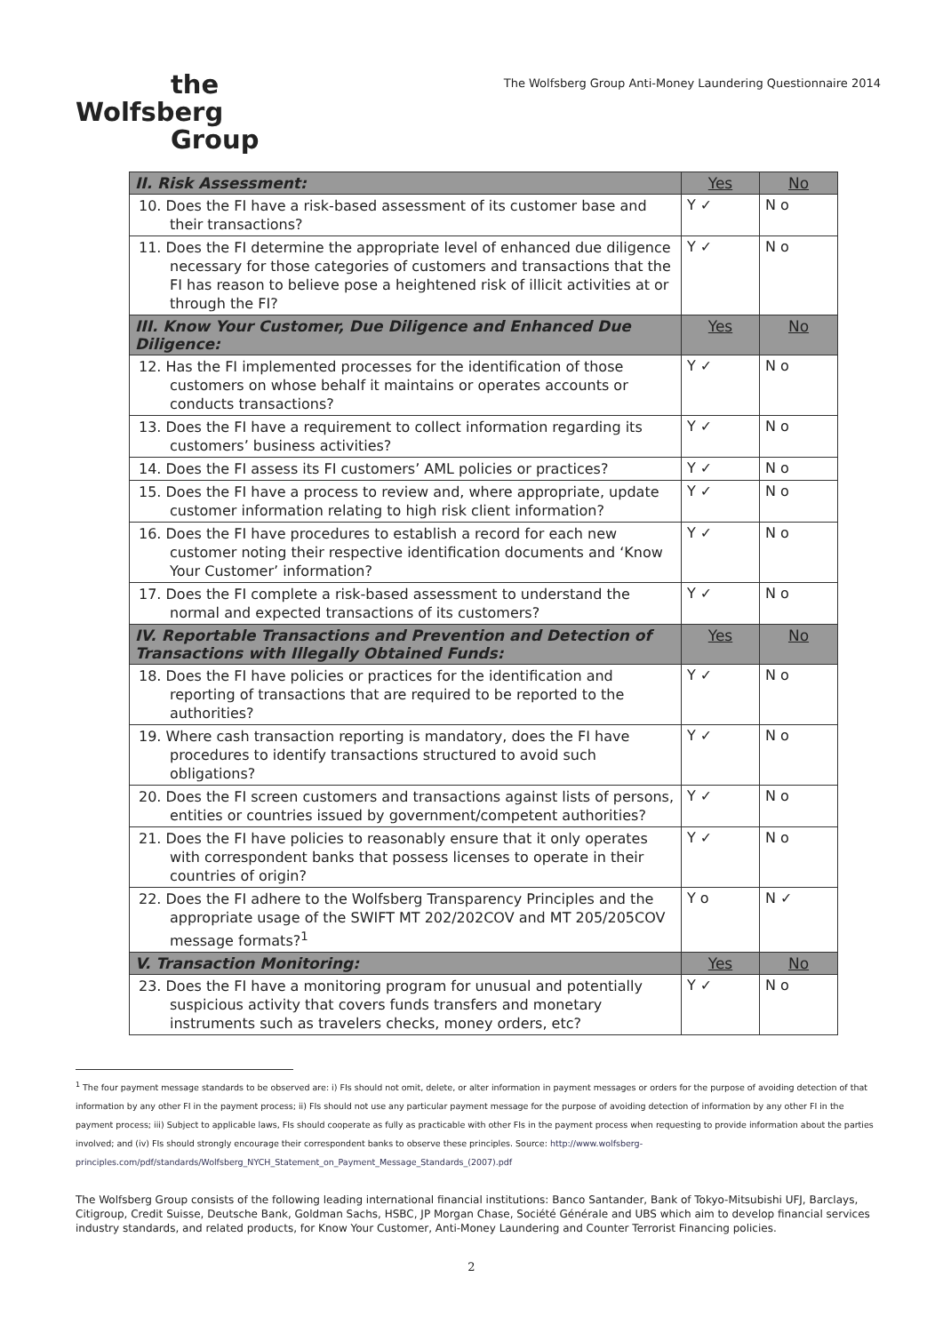the
Wolfsberg
Group
The Wolfsberg Group Anti-Money Laundering Questionnaire 2014
| II. Risk Assessment: | Yes | No |
| --- | --- | --- |
| 10. Does the FI have a risk-based assessment of its customer base and their transactions? | Y ✓ | N o |
| 11. Does the FI determine the appropriate level of enhanced due diligence necessary for those categories of customers and transactions that the FI has reason to believe pose a heightened risk of illicit activities at or through the FI? | Y ✓ | N o |
| III. Know Your Customer, Due Diligence and Enhanced Due Diligence: | Yes | No |
| 12. Has the FI implemented processes for the identification of those customers on whose behalf it maintains or operates accounts or conducts transactions? | Y ✓ | N o |
| 13. Does the FI have a requirement to collect information regarding its customers’ business activities? | Y ✓ | N o |
| 14. Does the FI assess its FI customers’ AML policies or practices? | Y ✓ | N o |
| 15. Does the FI have a process to review and, where appropriate, update customer information relating to high risk client information? | Y ✓ | N o |
| 16. Does the FI have procedures to establish a record for each new customer noting their respective identification documents and ‘Know Your Customer’ information? | Y ✓ | N o |
| 17. Does the FI complete a risk-based assessment to understand the normal and expected transactions of its customers? | Y ✓ | N o |
| IV. Reportable Transactions and Prevention and Detection of Transactions with Illegally Obtained Funds: | Yes | No |
| 18. Does the FI have policies or practices for the identification and reporting of transactions that are required to be reported to the authorities? | Y ✓ | N o |
| 19. Where cash transaction reporting is mandatory, does the FI have procedures to identify transactions structured to avoid such obligations? | Y ✓ | N o |
| 20. Does the FI screen customers and transactions against lists of persons, entities or countries issued by government/competent authorities? | Y ✓ | N o |
| 21. Does the FI have policies to reasonably ensure that it only operates with correspondent banks that possess licenses to operate in their countries of origin? | Y ✓ | N o |
| 22. Does the FI adhere to the Wolfsberg Transparency Principles and the appropriate usage of the SWIFT MT 202/202COV and MT 205/205COV message formats?<sup>1</sup> | Y o | N ✓ |
| V. Transaction Monitoring: | Yes | No |
| 23. Does the FI have a monitoring program for unusual and potentially suspicious activity that covers funds transfers and monetary instruments such as travelers checks, money orders, etc? | Y ✓ | N o |
<sup>1</sup> The four payment message standards to be observed are: i) FIs should not omit, delete, or alter information in payment messages or orders for the purpose of avoiding detection of that information by any other FI in the payment process; ii) FIs should not use any particular payment message for the purpose of avoiding detection of information by any other FI in the payment process; iii) Subject to applicable laws, FIs should cooperate as fully as practicable with other FIs in the payment process when requesting to provide information about the parties involved; and (iv) FIs should strongly encourage their correspondent banks to observe these principles. Source: http://www.wolfsberg-principles.com/pdf/standards/Wolfsberg_NYCH_Statement_on_Payment_Message_Standards_(2007).pdf
The Wolfsberg Group consists of the following leading international financial institutions: Banco Santander, Bank of Tokyo-Mitsubishi UFJ, Barclays, Citigroup, Credit Suisse, Deutsche Bank, Goldman Sachs, HSBC, JP Morgan Chase, Société Générale and UBS which aim to develop financial services industry standards, and related products, for Know Your Customer, Anti-Money Laundering and Counter Terrorist Financing policies.
2